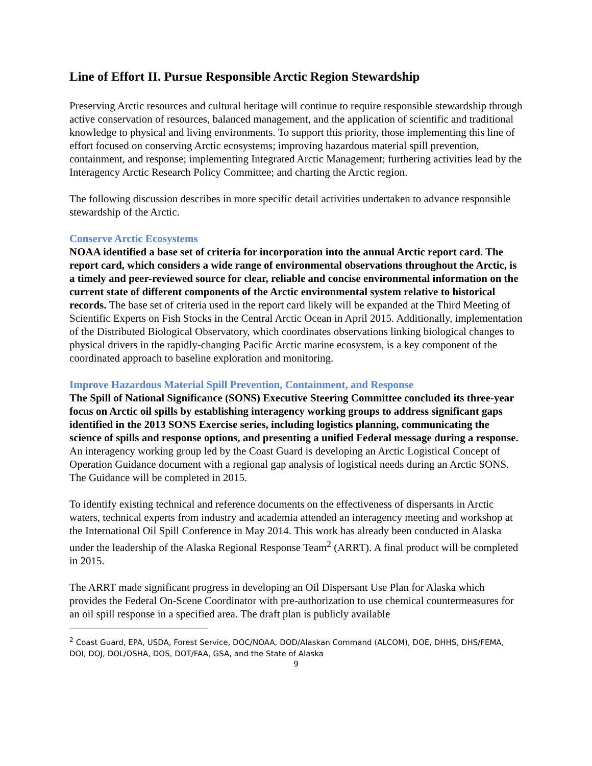Line of Effort II. Pursue Responsible Arctic Region Stewardship
Preserving Arctic resources and cultural heritage will continue to require responsible stewardship through active conservation of resources, balanced management, and the application of scientific and traditional knowledge to physical and living environments. To support this priority, those implementing this line of effort focused on conserving Arctic ecosystems; improving hazardous material spill prevention, containment, and response; implementing Integrated Arctic Management; furthering activities lead by the Interagency Arctic Research Policy Committee; and charting the Arctic region.
The following discussion describes in more specific detail activities undertaken to advance responsible stewardship of the Arctic.
Conserve Arctic Ecosystems
NOAA identified a base set of criteria for incorporation into the annual Arctic report card. The report card, which considers a wide range of environmental observations throughout the Arctic, is a timely and peer-reviewed source for clear, reliable and concise environmental information on the current state of different components of the Arctic environmental system relative to historical records. The base set of criteria used in the report card likely will be expanded at the Third Meeting of Scientific Experts on Fish Stocks in the Central Arctic Ocean in April 2015. Additionally, implementation of the Distributed Biological Observatory, which coordinates observations linking biological changes to physical drivers in the rapidly-changing Pacific Arctic marine ecosystem, is a key component of the coordinated approach to baseline exploration and monitoring.
Improve Hazardous Material Spill Prevention, Containment, and Response
The Spill of National Significance (SONS) Executive Steering Committee concluded its three-year focus on Arctic oil spills by establishing interagency working groups to address significant gaps identified in the 2013 SONS Exercise series, including logistics planning, communicating the science of spills and response options, and presenting a unified Federal message during a response. An interagency working group led by the Coast Guard is developing an Arctic Logistical Concept of Operation Guidance document with a regional gap analysis of logistical needs during an Arctic SONS. The Guidance will be completed in 2015.
To identify existing technical and reference documents on the effectiveness of dispersants in Arctic waters, technical experts from industry and academia attended an interagency meeting and workshop at the International Oil Spill Conference in May 2014. This work has already been conducted in Alaska under the leadership of the Alaska Regional Response Team<sup>2</sup> (ARRT). A final product will be completed in 2015.
The ARRT made significant progress in developing an Oil Dispersant Use Plan for Alaska which provides the Federal On-Scene Coordinator with pre-authorization to use chemical countermeasures for an oil spill response in a specified area. The draft plan is publicly available
<sup>2</sup> Coast Guard, EPA, USDA, Forest Service, DOC/NOAA, DOD/Alaskan Command (ALCOM), DOE, DHHS, DHS/FEMA, DOI, DOJ, DOL/OSHA, DOS, DOT/FAA, GSA, and the State of Alaska
9